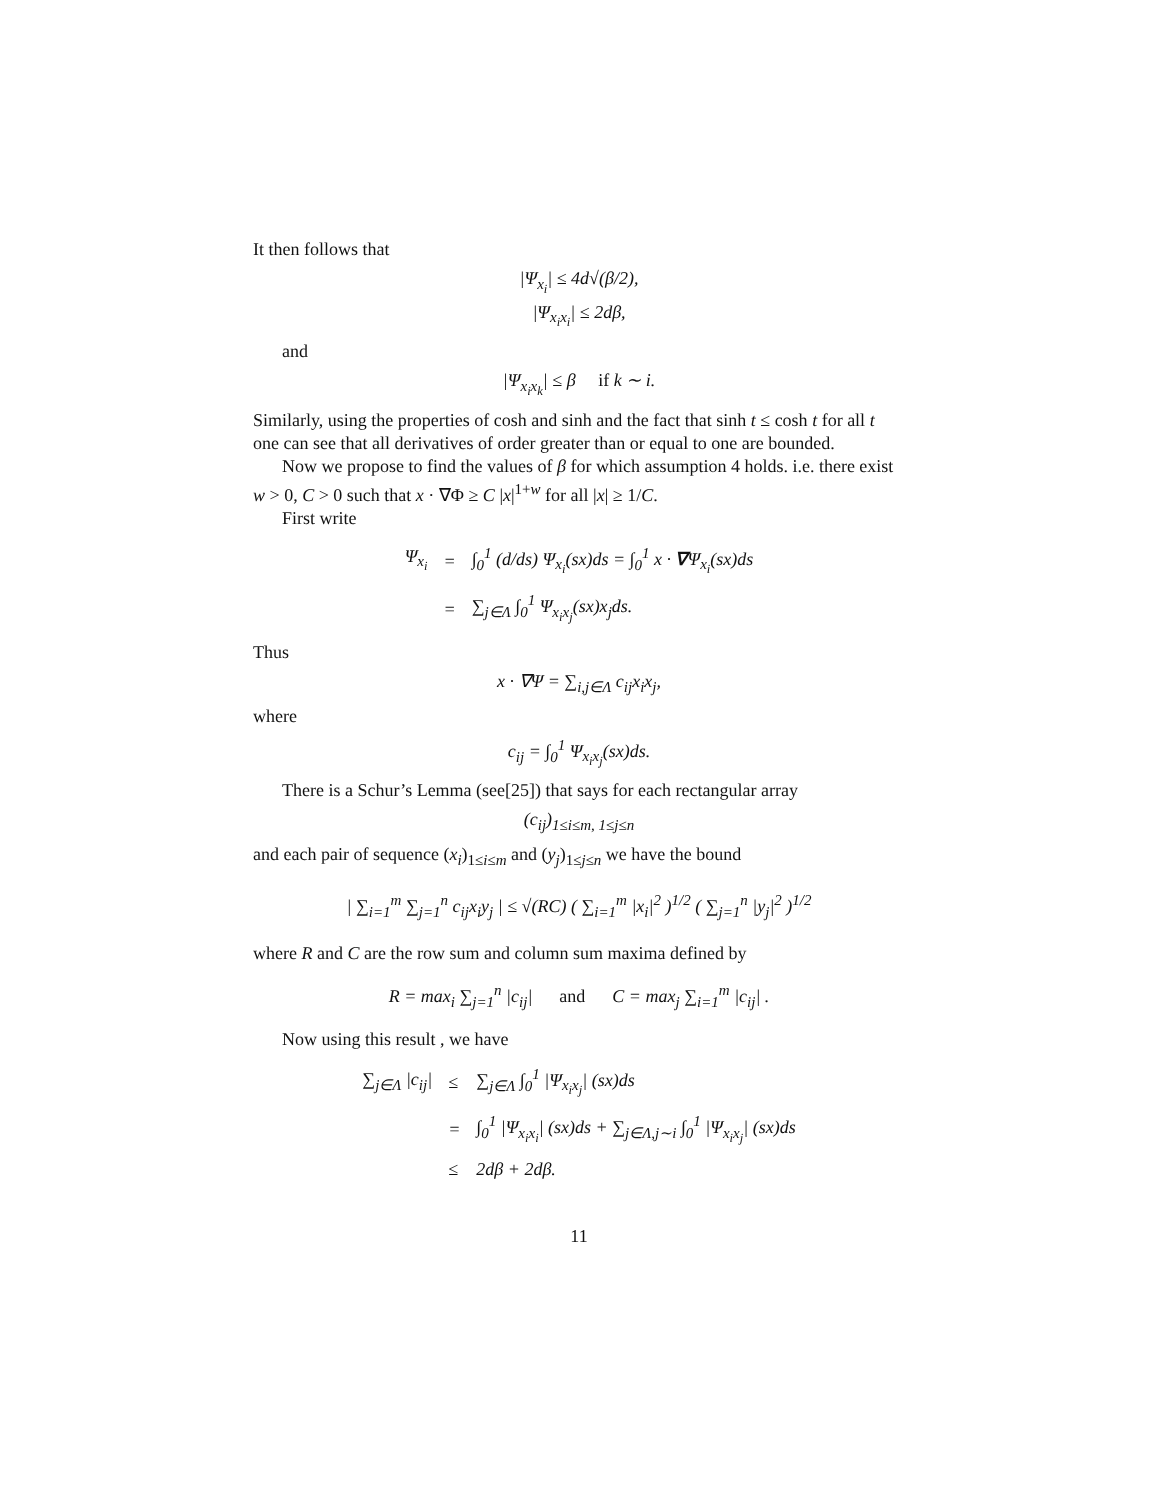It then follows that
|Ψ<sub>x<sub>i</sub></sub>| ≤ 4d√(β/2),
|Ψ<sub>x<sub>i</sub>x<sub>i</sub></sub>| ≤ 2dβ,
and
|Ψ<sub>x<sub>i</sub>x<sub>k</sub></sub>| ≤ β if k ∼ i.
Similarly, using the properties of cosh and sinh and the fact that sinh t ≤ cosh t for all t one can see that all derivatives of order greater than or equal to one are bounded.
Now we propose to find the values of β for which assumption 4 holds. i.e. there exist w > 0, C > 0 such that x · ∇Φ ≥ C |x|<sup>1+w</sup> for all |x| ≥ 1/C.
First write
| Ψ<sub>x<sub>i</sub></sub> | = | ∫<sub>0</sub><sup>1</sup> (d/ds) Ψ<sub>x<sub>i</sub></sub>(sx)ds = ∫<sub>0</sub><sup>1</sup> x · ∇ Ψ<sub>x<sub>i</sub></sub>(sx)ds |
| | = | ∑<sub>j∈Λ</sub> ∫<sub>0</sub><sup>1</sup> Ψ<sub>x<sub>i</sub>x<sub>j</sub></sub>(sx)x<sub>j</sub>ds. |
Thus
x · ∇Ψ = ∑<sub>i,j∈Λ</sub> c<sub>ij</sub>x<sub>i</sub>x<sub>j</sub>,
where
c<sub>ij</sub> = ∫<sub>0</sub><sup>1</sup> Ψ<sub>x<sub>i</sub>x<sub>j</sub></sub>(sx)ds.
There is a Schur’s Lemma (see[25]) that says for each rectangular array
(c<sub>ij</sub>)<sub>1≤i≤m, 1≤j≤n</sub>
and each pair of sequence (x<sub>i</sub>)<sub>1≤i≤m</sub> and (y<sub>j</sub>)<sub>1≤j≤n</sub> we have the bound
| ∑<sub>i=1</sub><sup>m</sup> ∑<sub>j=1</sub><sup>n</sup> c<sub>ij</sub>x<sub>i</sub>y<sub>j</sub> | ≤ √(RC) ( ∑<sub>i=1</sub><sup>m</sup> |x<sub>i</sub>|<sup>2</sup> )<sup>1/2</sup> ( ∑<sub>j=1</sub><sup>n</sup> |y<sub>j</sub>|<sup>2</sup> )<sup>1/2</sup>
where R and C are the row sum and column sum maxima defined by
R = max<sub>i</sub> ∑<sub>j=1</sub><sup>n</sup> |c<sub>ij</sub>| and C = max<sub>j</sub> ∑<sub>i=1</sub><sup>m</sup> |c<sub>ij</sub>| .
Now using this result , we have
| ∑<sub>j∈Λ</sub> /c<sub>ij</sub>/ | ≤ | ∑<sub>j∈Λ</sub> ∫<sub>0</sub><sup>1</sup> /Ψ<sub>x<sub>i</sub>x<sub>j</sub></sub>/ (sx)ds |
| | = | ∫<sub>0</sub><sup>1</sup> /Ψ<sub>x<sub>i</sub>x<sub>i</sub></sub>/ (sx)ds + ∑<sub>j∈Λ,j∼i</sub> ∫<sub>0</sub><sup>1</sup> /Ψ<sub>x<sub>i</sub>x<sub>j</sub></sub>/ (sx)ds |
| | ≤ | 2dβ + 2dβ. |
11